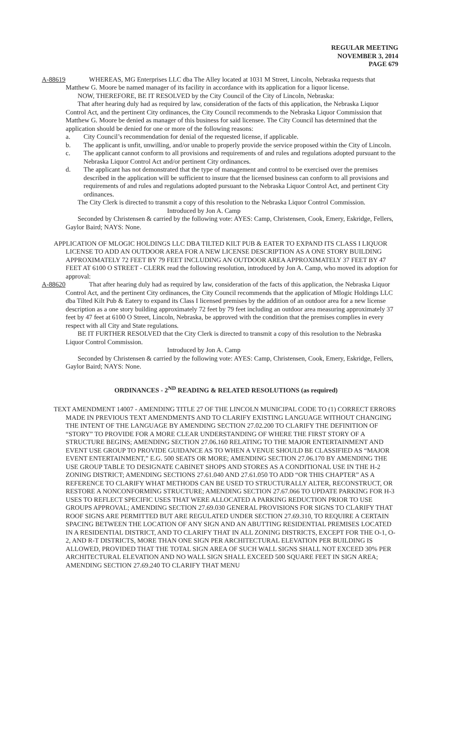REGULAR MEETING
NOVEMBER 3, 2014
PAGE 679
A-88619 WHEREAS, MG Enterprises LLC dba The Alley located at 1031 M Street, Lincoln, Nebraska requests that Matthew G. Moore be named manager of its facility in accordance with its application for a liquor license.
NOW, THEREFORE, BE IT RESOLVED by the City Council of the City of Lincoln, Nebraska:
That after hearing duly had as required by law, consideration of the facts of this application, the Nebraska Liquor Control Act, and the pertinent City ordinances, the City Council recommends to the Nebraska Liquor Commission that Matthew G. Moore be denied as manager of this business for said licensee. The City Council has determined that the application should be denied for one or more of the following reasons:
a. City Council’s recommendation for denial of the requested license, if applicable.
b. The applicant is unfit, unwilling, and/or unable to properly provide the service proposed within the City of Lincoln.
c. The applicant cannot conform to all provisions and requirements of and rules and regulations adopted pursuant to the Nebraska Liquor Control Act and/or pertinent City ordinances.
d. The applicant has not demonstrated that the type of management and control to be exercised over the premises described in the application will be sufficient to insure that the licensed business can conform to all provisions and requirements of and rules and regulations adopted pursuant to the Nebraska Liquor Control Act, and pertinent City ordinances.
The City Clerk is directed to transmit a copy of this resolution to the Nebraska Liquor Control Commission.
Introduced by Jon A. Camp
Seconded by Christensen & carried by the following vote: AYES: Camp, Christensen, Cook, Emery, Eskridge, Fellers, Gaylor Baird; NAYS: None.
APPLICATION OF MLOGIC HOLDINGS LLC DBA TILTED KILT PUB & EATER TO EXPAND ITS CLASS I LIQUOR LICENSE TO ADD AN OUTDOOR AREA FOR A NEW LICENSE DESCRIPTION AS A ONE STORY BUILDING APPROXIMATELY 72 FEET BY 79 FEET INCLUDING AN OUTDOOR AREA APPROXIMATELY 37 FEET BY 47 FEET AT 6100 O STREET - CLERK read the following resolution, introduced by Jon A. Camp, who moved its adoption for approval:
A-88620 That after hearing duly had as required by law, consideration of the facts of this application, the Nebraska Liquor Control Act, and the pertinent City ordinances, the City Council recommends that the application of Mlogic Holdings LLC dba Tilted Kilt Pub & Eatery to expand its Class I licensed premises by the addition of an outdoor area for a new license description as a one story building approximately 72 feet by 79 feet including an outdoor area measuring approximately 37 feet by 47 feet at 6100 O Street, Lincoln, Nebraska, be approved with the condition that the premises complies in every respect with all City and State regulations.
BE IT FURTHER RESOLVED that the City Clerk is directed to transmit a copy of this resolution to the Nebraska Liquor Control Commission.
Introduced by Jon A. Camp
Seconded by Christensen & carried by the following vote: AYES: Camp, Christensen, Cook, Emery, Eskridge, Fellers, Gaylor Baird; NAYS: None.
ORDINANCES - 2<sup>ND</sup> READING & RELATED RESOLUTIONS (as required)
TEXT AMENDMENT 14007 - AMENDING TITLE 27 OF THE LINCOLN MUNICIPAL CODE TO (1) CORRECT ERRORS MADE IN PREVIOUS TEXT AMENDMENTS AND TO CLARIFY EXISTING LANGUAGE WITHOUT CHANGING THE INTENT OF THE LANGUAGE BY AMENDING SECTION 27.02.200 TO CLARIFY THE DEFINITION OF “STORY” TO PROVIDE FOR A MORE CLEAR UNDERSTANDING OF WHERE THE FIRST STORY OF A STRUCTURE BEGINS; AMENDING SECTION 27.06.160 RELATING TO THE MAJOR ENTERTAINMENT AND EVENT USE GROUP TO PROVIDE GUIDANCE AS TO WHEN A VENUE SHOULD BE CLASSIFIED AS “MAJOR EVENT ENTERTAINMENT,” E.G. 500 SEATS OR MORE; AMENDING SECTION 27.06.170 BY AMENDING THE USE GROUP TABLE TO DESIGNATE CABINET SHOPS AND STORES AS A CONDITIONAL USE IN THE H-2 ZONING DISTRICT; AMENDING SECTIONS 27.61.040 AND 27.61.050 TO ADD “OR THIS CHAPTER” AS A REFERENCE TO CLARIFY WHAT METHODS CAN BE USED TO STRUCTURALLY ALTER, RECONSTRUCT, OR RESTORE A NONCONFORMING STRUCTURE; AMENDING SECTION 27.67.066 TO UPDATE PARKING FOR H-3 USES TO REFLECT SPECIFIC USES THAT WERE ALLOCATED A PARKING REDUCTION PRIOR TO USE GROUPS APPROVAL; AMENDING SECTION 27.69.030 GENERAL PROVISIONS FOR SIGNS TO CLARIFY THAT ROOF SIGNS ARE PERMITTED BUT ARE REGULATED UNDER SECTION 27.69.310, TO REQUIRE A CERTAIN SPACING BETWEEN THE LOCATION OF ANY SIGN AND AN ABUTTING RESIDENTIAL PREMISES LOCATED IN A RESIDENTIAL DISTRICT, AND TO CLARIFY THAT IN ALL ZONING DISTRICTS, EXCEPT FOR THE O-1, O-2, AND R-T DISTRICTS, MORE THAN ONE SIGN PER ARCHITECTURAL ELEVATION PER BUILDING IS ALLOWED, PROVIDED THAT THE TOTAL SIGN AREA OF SUCH WALL SIGNS SHALL NOT EXCEED 30% PER ARCHITECTURAL ELEVATION AND NO WALL SIGN SHALL EXCEED 500 SQUARE FEET IN SIGN AREA; AMENDING SECTION 27.69.240 TO CLARIFY THAT MENU